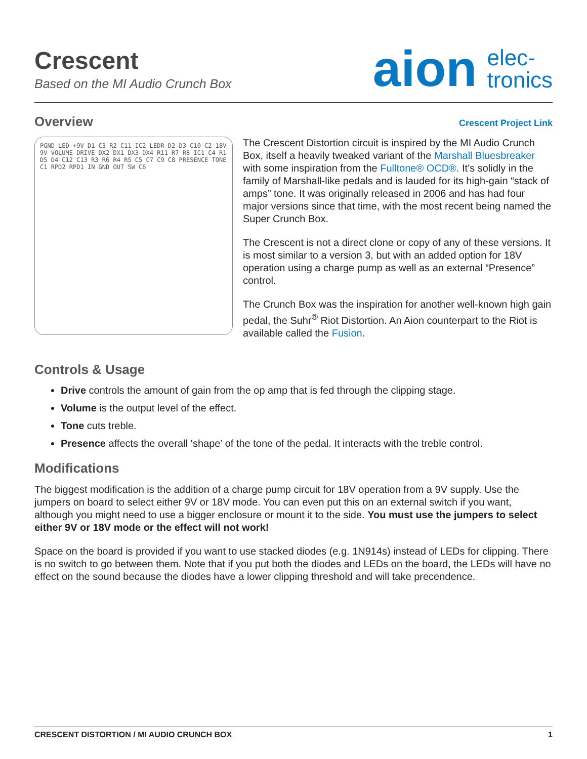Crescent
Based on the MI Audio Crunch Box
aion elec-
tronics
Overview
Crescent Project Link
PGND LED +9V D1 C3 R2 C11 IC2 LEDR D2 D3 C10 C2 18V 9V VOLUME DRIVE DX2 DX1 DX3 DX4 R11 R7 R8 IC1 C4 R1 D5 D4 C12 C13 R3 R6 R4 R5 C5 C7 C9 C8 PRESENCE TONE C1 RPD2 RPD1 IN GND OUT SW C6
The Crescent Distortion circuit is inspired by the MI Audio Crunch Box, itself a heavily tweaked variant of the Marshall Bluesbreaker with some inspiration from the Fulltone® OCD®. It’s solidly in the family of Marshall-like pedals and is lauded for its high-gain “stack of amps” tone. It was originally released in 2006 and has had four major versions since that time, with the most recent being named the Super Crunch Box.
The Crescent is not a direct clone or copy of any of these versions. It is most similar to a version 3, but with an added option for 18V operation using a charge pump as well as an external “Presence” control.
The Crunch Box was the inspiration for another well-known high gain pedal, the Suhr<sup>®</sup> Riot Distortion. An Aion counterpart to the Riot is available called the Fusion.
Controls & Usage
Drive controls the amount of gain from the op amp that is fed through the clipping stage.
Volume is the output level of the effect.
Tone cuts treble.
Presence affects the overall ‘shape’ of the tone of the pedal. It interacts with the treble control.
Modifications
The biggest modification is the addition of a charge pump circuit for 18V operation from a 9V supply. Use the jumpers on board to select either 9V or 18V mode. You can even put this on an external switch if you want, although you might need to use a bigger enclosure or mount it to the side. You must use the jumpers to select either 9V or 18V mode or the effect will not work!
Space on the board is provided if you want to use stacked diodes (e.g. 1N914s) instead of LEDs for clipping. There is no switch to go between them. Note that if you put both the diodes and LEDs on the board, the LEDs will have no effect on the sound because the diodes have a lower clipping threshold and will take precendence.
CRESCENT DISTORTION / MI AUDIO CRUNCH BOX 1